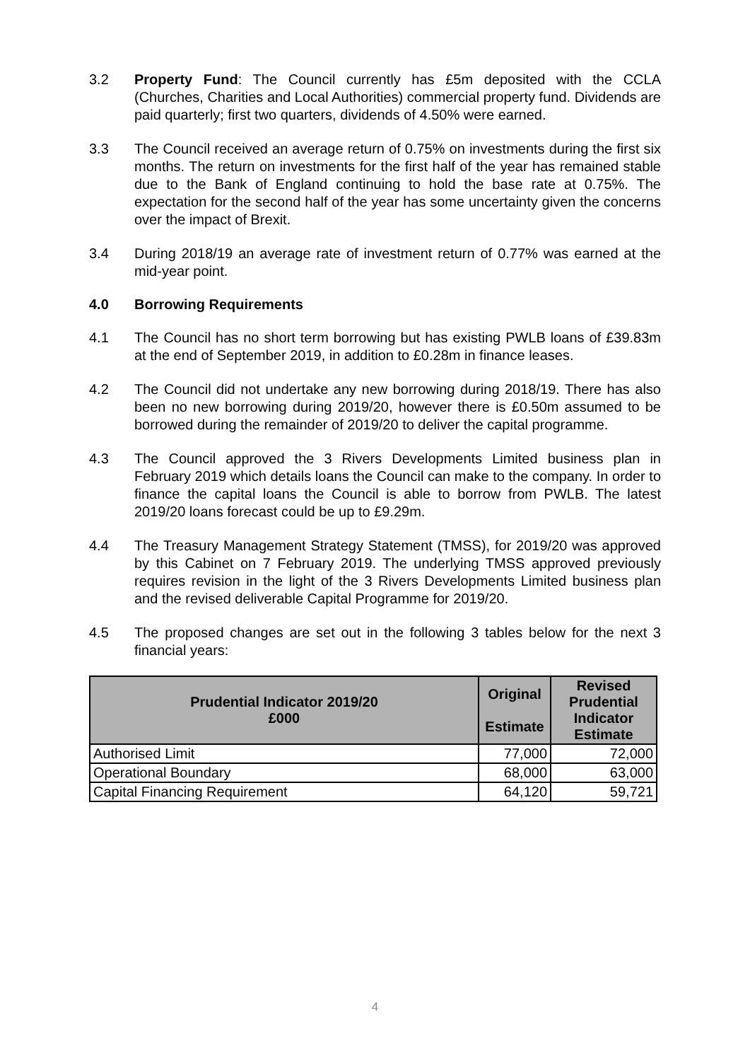3.2 Property Fund: The Council currently has £5m deposited with the CCLA (Churches, Charities and Local Authorities) commercial property fund. Dividends are paid quarterly; first two quarters, dividends of 4.50% were earned.
3.3 The Council received an average return of 0.75% on investments during the first six months. The return on investments for the first half of the year has remained stable due to the Bank of England continuing to hold the base rate at 0.75%. The expectation for the second half of the year has some uncertainty given the concerns over the impact of Brexit.
3.4 During 2018/19 an average rate of investment return of 0.77% was earned at the mid-year point.
4.0 Borrowing Requirements
4.1 The Council has no short term borrowing but has existing PWLB loans of £39.83m at the end of September 2019, in addition to £0.28m in finance leases.
4.2 The Council did not undertake any new borrowing during 2018/19. There has also been no new borrowing during 2019/20, however there is £0.50m assumed to be borrowed during the remainder of 2019/20 to deliver the capital programme.
4.3 The Council approved the 3 Rivers Developments Limited business plan in February 2019 which details loans the Council can make to the company. In order to finance the capital loans the Council is able to borrow from PWLB. The latest 2019/20 loans forecast could be up to £9.29m.
4.4 The Treasury Management Strategy Statement (TMSS), for 2019/20 was approved by this Cabinet on 7 February 2019. The underlying TMSS approved previously requires revision in the light of the 3 Rivers Developments Limited business plan and the revised deliverable Capital Programme for 2019/20.
4.5 The proposed changes are set out in the following 3 tables below for the next 3 financial years:
| Prudential Indicator 2019/20 £000 | Original Estimate | Revised Prudential Indicator Estimate |
| --- | --- | --- |
| Authorised Limit | 77,000 | 72,000 |
| Operational Boundary | 68,000 | 63,000 |
| Capital Financing Requirement | 64,120 | 59,721 |
4